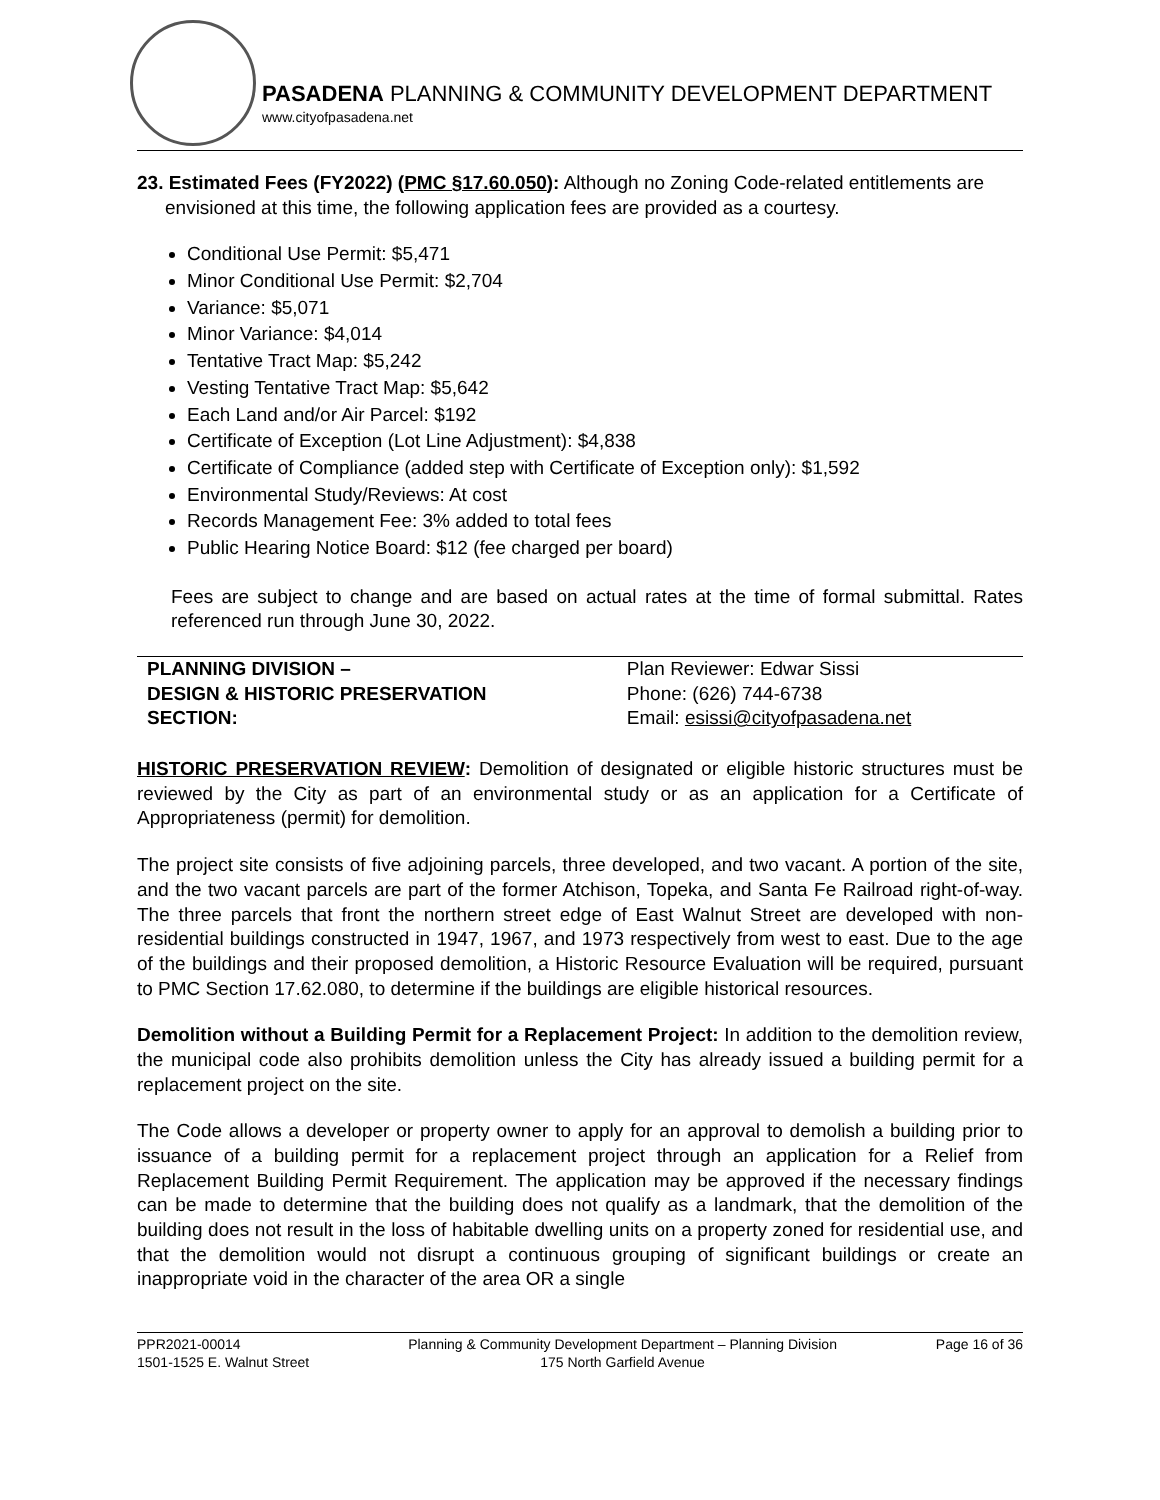PASADENA PLANNING & COMMUNITY DEVELOPMENT DEPARTMENT
www.cityofpasadena.net
23. Estimated Fees (FY2022) (PMC §17.60.050): Although no Zoning Code-related entitlements are envisioned at this time, the following application fees are provided as a courtesy.
Conditional Use Permit: $5,471
Minor Conditional Use Permit: $2,704
Variance: $5,071
Minor Variance: $4,014
Tentative Tract Map: $5,242
Vesting Tentative Tract Map: $5,642
Each Land and/or Air Parcel: $192
Certificate of Exception (Lot Line Adjustment): $4,838
Certificate of Compliance (added step with Certificate of Exception only): $1,592
Environmental Study/Reviews: At cost
Records Management Fee: 3% added to total fees
Public Hearing Notice Board: $12 (fee charged per board)
Fees are subject to change and are based on actual rates at the time of formal submittal. Rates referenced run through June 30, 2022.
| PLANNING DIVISION – DESIGN & HISTORIC PRESERVATION SECTION: | Plan Reviewer: Edwar Sissi Phone: (626) 744-6738 Email: esissi@cityofpasadena.net |
HISTORIC PRESERVATION REVIEW: Demolition of designated or eligible historic structures must be reviewed by the City as part of an environmental study or as an application for a Certificate of Appropriateness (permit) for demolition.
The project site consists of five adjoining parcels, three developed, and two vacant. A portion of the site, and the two vacant parcels are part of the former Atchison, Topeka, and Santa Fe Railroad right-of-way. The three parcels that front the northern street edge of East Walnut Street are developed with non-residential buildings constructed in 1947, 1967, and 1973 respectively from west to east. Due to the age of the buildings and their proposed demolition, a Historic Resource Evaluation will be required, pursuant to PMC Section 17.62.080, to determine if the buildings are eligible historical resources.
Demolition without a Building Permit for a Replacement Project: In addition to the demolition review, the municipal code also prohibits demolition unless the City has already issued a building permit for a replacement project on the site.
The Code allows a developer or property owner to apply for an approval to demolish a building prior to issuance of a building permit for a replacement project through an application for a Relief from Replacement Building Permit Requirement. The application may be approved if the necessary findings can be made to determine that the building does not qualify as a landmark, that the demolition of the building does not result in the loss of habitable dwelling units on a property zoned for residential use, and that the demolition would not disrupt a continuous grouping of significant buildings or create an inappropriate void in the character of the area OR a single
PPR2021-00014
1501-1525 E. Walnut Street
Planning & Community Development Department – Planning Division
175 North Garfield Avenue
Page 16 of 36